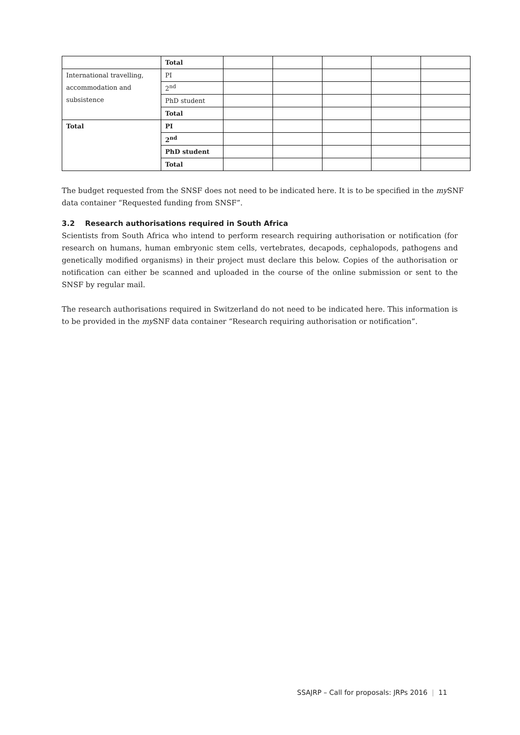| | Total | | | | | |
| International travelling, accommodation and subsistence | PI | | | | | |
| | 2<sup>nd</sup> | | | | | |
| | PhD student | | | | | |
| | Total | | | | | |
| Total | PI | | | | | |
| | 2<sup>nd</sup> | | | | | |
| | PhD student | | | | | |
| | Total | | | | | |
The budget requested from the SNSF does not need to be indicated here. It is to be specified in the my SNF data container “Requested funding from SNSF”.
3.2 Research authorisations required in South Africa
Scientists from South Africa who intend to perform research requiring authorisation or notification (for research on humans, human embryonic stem cells, vertebrates, decapods, cephalopods, pathogens and genetically modified organisms) in their project must declare this below. Copies of the authorisation or notification can either be scanned and uploaded in the course of the online submission or sent to the SNSF by regular mail.
The research authorisations required in Switzerland do not need to be indicated here. This information is to be provided in the my SNF data container “Research requiring authorisation or notification”.
SSAJRP – Call for proposals: JRPs 2016 | 11